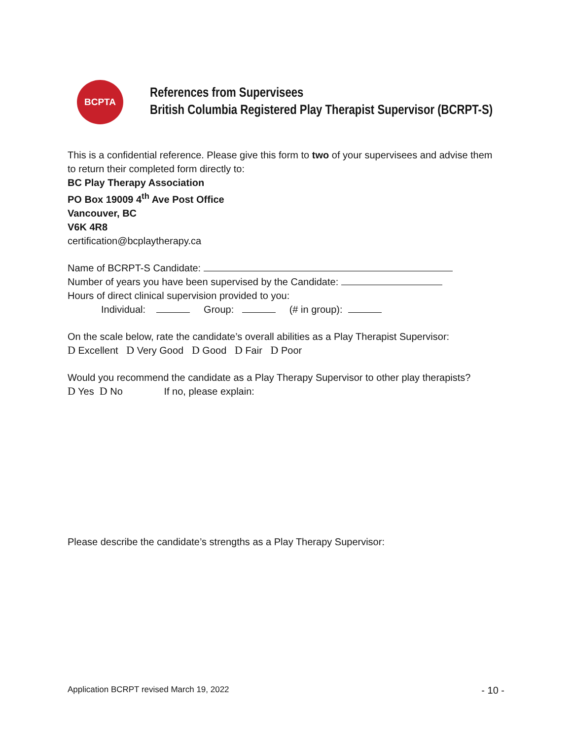BCPTA
References from Supervisees
British Columbia Registered Play Therapist Supervisor (BCRPT-S)
This is a confidential reference. Please give this form to two of your supervisees and advise them to return their completed form directly to:
BC Play Therapy Association
PO Box 19009 4<sup>th</sup> Ave Post Office
Vancouver, BC
V6K 4R8
certification@bcplaytherapy.ca
Name of BCRPT-S Candidate:
Number of years you have been supervised by the Candidate:
Hours of direct clinical supervision provided to you:
Individual: Group: (# in group):
On the scale below, rate the candidate’s overall abilities as a Play Therapist Supervisor:
D Excellent D Very Good D Good D Fair D Poor
Would you recommend the candidate as a Play Therapy Supervisor to other play therapists?
D Yes D No If no, please explain:
Please describe the candidate’s strengths as a Play Therapy Supervisor:
Application BCRPT revised March 19, 2022 - 10 -